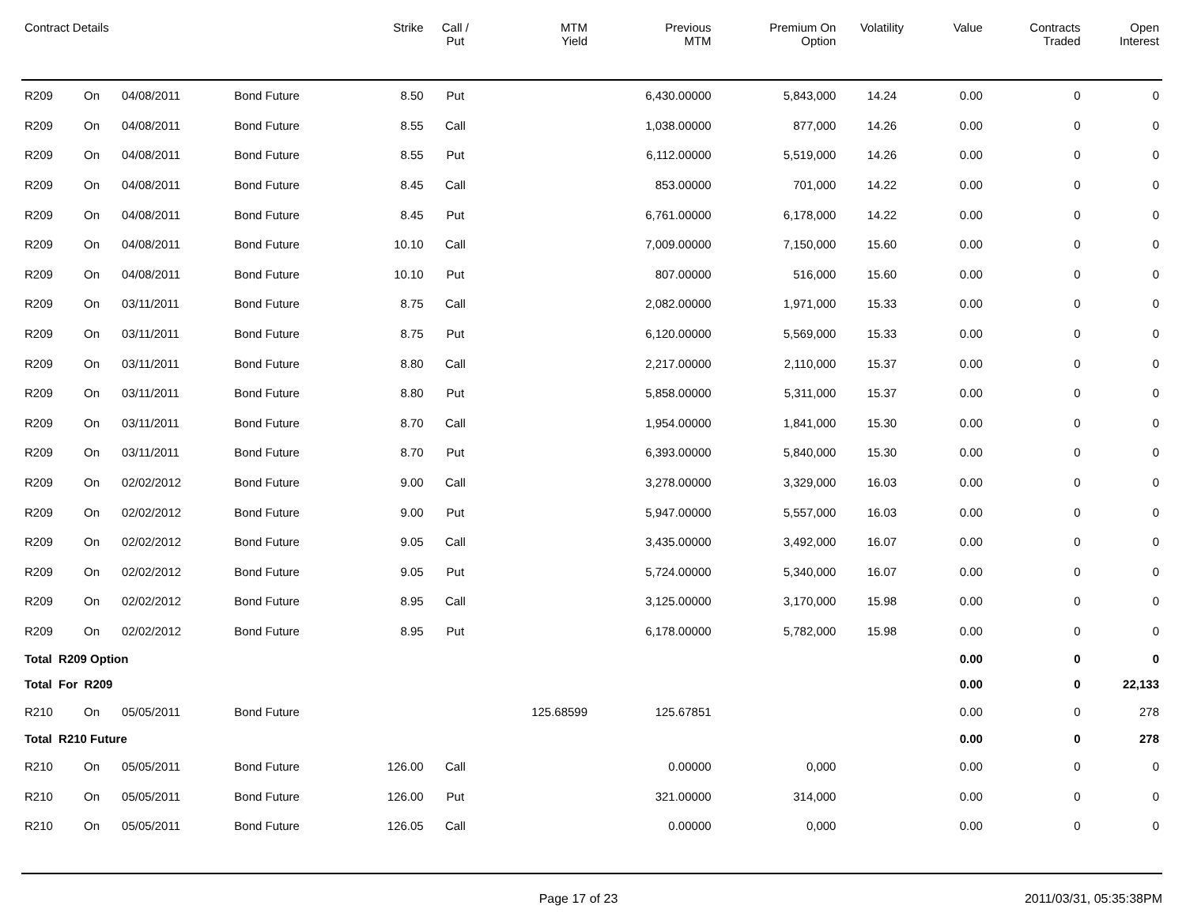| Contract Details | | | | Strike | Call / Put | MTM Yield | Previous MTM | Premium On Option | Volatility | Value | Contracts Traded | Open Interest |
| --- | --- | --- | --- | --- | --- | --- | --- | --- | --- | --- | --- | --- |
| R209 | On | 04/08/2011 | Bond Future | 8.50 | Put | | 6,430.00000 | 5,843,000 | 14.24 | 0.00 | 0 | 0 |
| R209 | On | 04/08/2011 | Bond Future | 8.55 | Call | | 1,038.00000 | 877,000 | 14.26 | 0.00 | 0 | 0 |
| R209 | On | 04/08/2011 | Bond Future | 8.55 | Put | | 6,112.00000 | 5,519,000 | 14.26 | 0.00 | 0 | 0 |
| R209 | On | 04/08/2011 | Bond Future | 8.45 | Call | | 853.00000 | 701,000 | 14.22 | 0.00 | 0 | 0 |
| R209 | On | 04/08/2011 | Bond Future | 8.45 | Put | | 6,761.00000 | 6,178,000 | 14.22 | 0.00 | 0 | 0 |
| R209 | On | 04/08/2011 | Bond Future | 10.10 | Call | | 7,009.00000 | 7,150,000 | 15.60 | 0.00 | 0 | 0 |
| R209 | On | 04/08/2011 | Bond Future | 10.10 | Put | | 807.00000 | 516,000 | 15.60 | 0.00 | 0 | 0 |
| R209 | On | 03/11/2011 | Bond Future | 8.75 | Call | | 2,082.00000 | 1,971,000 | 15.33 | 0.00 | 0 | 0 |
| R209 | On | 03/11/2011 | Bond Future | 8.75 | Put | | 6,120.00000 | 5,569,000 | 15.33 | 0.00 | 0 | 0 |
| R209 | On | 03/11/2011 | Bond Future | 8.80 | Call | | 2,217.00000 | 2,110,000 | 15.37 | 0.00 | 0 | 0 |
| R209 | On | 03/11/2011 | Bond Future | 8.80 | Put | | 5,858.00000 | 5,311,000 | 15.37 | 0.00 | 0 | 0 |
| R209 | On | 03/11/2011 | Bond Future | 8.70 | Call | | 1,954.00000 | 1,841,000 | 15.30 | 0.00 | 0 | 0 |
| R209 | On | 03/11/2011 | Bond Future | 8.70 | Put | | 6,393.00000 | 5,840,000 | 15.30 | 0.00 | 0 | 0 |
| R209 | On | 02/02/2012 | Bond Future | 9.00 | Call | | 3,278.00000 | 3,329,000 | 16.03 | 0.00 | 0 | 0 |
| R209 | On | 02/02/2012 | Bond Future | 9.00 | Put | | 5,947.00000 | 5,557,000 | 16.03 | 0.00 | 0 | 0 |
| R209 | On | 02/02/2012 | Bond Future | 9.05 | Call | | 3,435.00000 | 3,492,000 | 16.07 | 0.00 | 0 | 0 |
| R209 | On | 02/02/2012 | Bond Future | 9.05 | Put | | 5,724.00000 | 5,340,000 | 16.07 | 0.00 | 0 | 0 |
| R209 | On | 02/02/2012 | Bond Future | 8.95 | Call | | 3,125.00000 | 3,170,000 | 15.98 | 0.00 | 0 | 0 |
| R209 | On | 02/02/2012 | Bond Future | 8.95 | Put | | 6,178.00000 | 5,782,000 | 15.98 | 0.00 | 0 | 0 |
| Total R209 Option | | | | | | | | | | 0.00 | 0 | 0 |
| Total For R209 | | | | | | | | | | 0.00 | 0 | 22,133 |
| R210 | On | 05/05/2011 | Bond Future | | | 125.68599 | 125.67851 | | | 0.00 | 0 | 278 |
| Total R210 Future | | | | | | | | | | 0.00 | 0 | 278 |
| R210 | On | 05/05/2011 | Bond Future | 126.00 | Call | | 0.00000 | 0,000 | | 0.00 | 0 | 0 |
| R210 | On | 05/05/2011 | Bond Future | 126.00 | Put | | 321.00000 | 314,000 | | 0.00 | 0 | 0 |
| R210 | On | 05/05/2011 | Bond Future | 126.05 | Call | | 0.00000 | 0,000 | | 0.00 | 0 | 0 |
Page 17 of 23 2011/03/31, 05:35:38PM